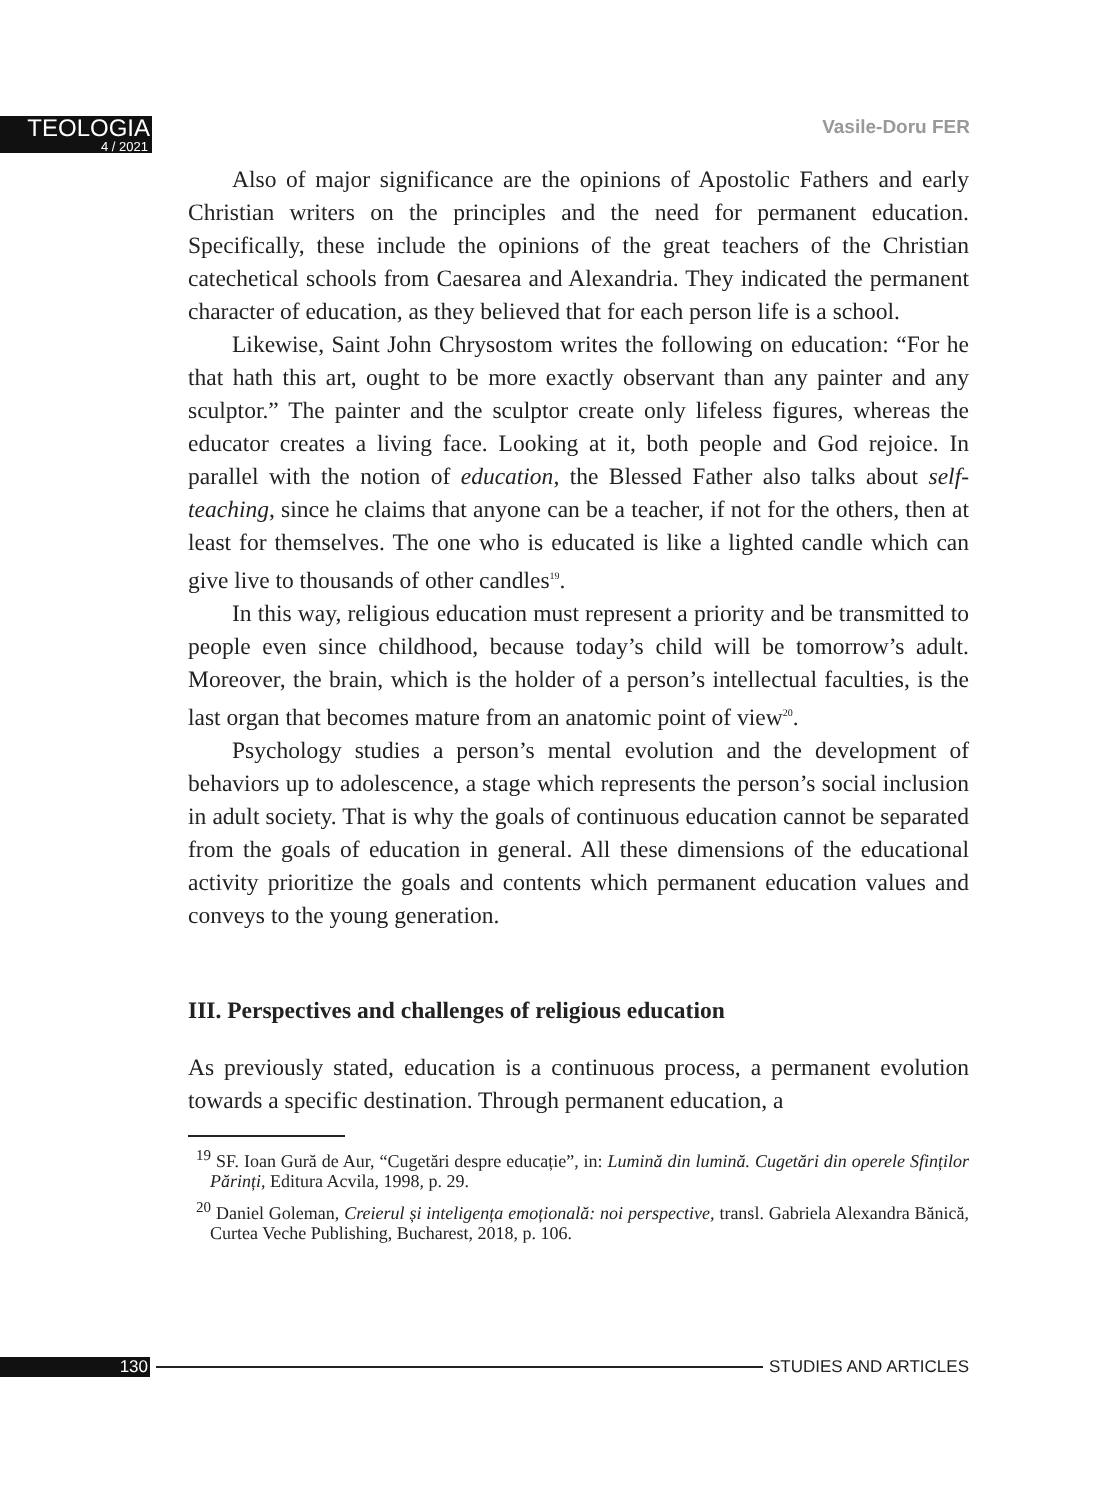TEOLOGIA
4 / 2021
Vasile-Doru FER
Also of major significance are the opinions of Apostolic Fathers and early Christian writers on the principles and the need for permanent education. Specifically, these include the opinions of the great teachers of the Christian catechetical schools from Caesarea and Alexandria. They indicated the permanent character of education, as they believed that for each person life is a school.
Likewise, Saint John Chrysostom writes the following on education: “For he that hath this art, ought to be more exactly observant than any painter and any sculptor.” The painter and the sculptor create only lifeless figures, whereas the educator creates a living face. Looking at it, both people and God rejoice. In parallel with the notion of education, the Blessed Father also talks about self-teaching, since he claims that anyone can be a teacher, if not for the others, then at least for themselves. The one who is educated is like a lighted candle which can give live to thousands of other candles<sup>19</sup>.
In this way, religious education must represent a priority and be transmitted to people even since childhood, because today’s child will be tomorrow’s adult. Moreover, the brain, which is the holder of a person’s intellectual faculties, is the last organ that becomes mature from an anatomic point of view<sup>20</sup>.
Psychology studies a person’s mental evolution and the development of behaviors up to adolescence, a stage which represents the person’s social inclusion in adult society. That is why the goals of continuous education cannot be separated from the goals of education in general. All these dimensions of the educational activity prioritize the goals and contents which permanent education values and conveys to the young generation.
III. Perspectives and challenges of religious education
As previously stated, education is a continuous process, a permanent evolution towards a specific destination. Through permanent education, a
<sup>19</sup> SF. Ioan Gură de Aur, “Cugetări despre educație”, in: Lumină din lumină. Cugetări din operele Sfinților Părinți, Editura Acvila, 1998, p. 29.
<sup>20</sup> Daniel Goleman, Creierul și inteligența emoțională: noi perspective, transl. Gabriela Alexandra Bănică, Curtea Veche Publishing, Bucharest, 2018, p. 106.
130 STUDIES AND ARTICLES